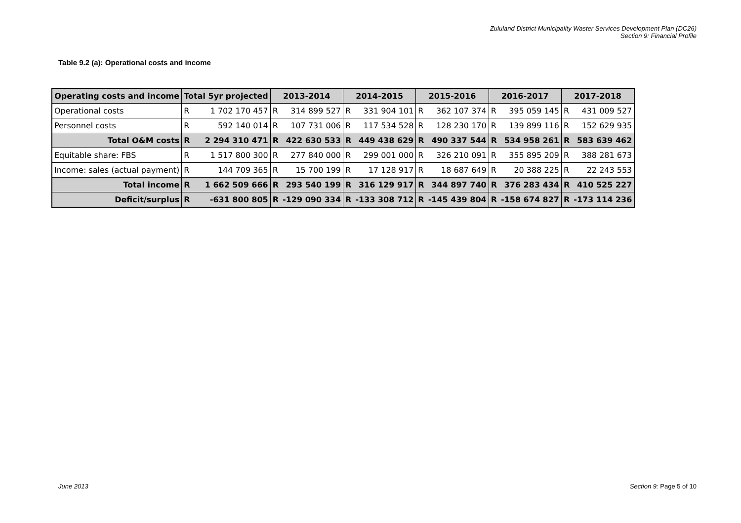Zululand District Municipality Waster Services Development Plan (DC26)
Section 9: Financial Profile
Table 9.2 (a): Operational costs and income
| Operating costs and income | Total 5yr projected | | 2013-2014 | | 2014-2015 | | 2015-2016 | | 2016-2017 | | 2017-2018 | |
| --- | --- | --- | --- | --- | --- | --- | --- | --- | --- | --- | --- | --- |
| Operational costs | R | 1 702 170 457 | R | 314 899 527 | R | 331 904 101 | R | 362 107 374 | R | 395 059 145 | R | 431 009 527 |
| Personnel costs | R | 592 140 014 | R | 107 731 006 | R | 117 534 528 | R | 128 230 170 | R | 139 899 116 | R | 152 629 935 |
| Total O&M costs | R | 2 294 310 471 | R | 422 630 533 | R | 449 438 629 | R | 490 337 544 | R | 534 958 261 | R | 583 639 462 |
| Equitable share: FBS | R | 1 517 800 300 | R | 277 840 000 | R | 299 001 000 | R | 326 210 091 | R | 355 895 209 | R | 388 281 673 |
| Income: sales (actual payment) | R | 144 709 365 | R | 15 700 199 | R | 17 128 917 | R | 18 687 649 | R | 20 388 225 | R | 22 243 553 |
| Total income | R | 1 662 509 666 | R | 293 540 199 | R | 316 129 917 | R | 344 897 740 | R | 376 283 434 | R | 410 525 227 |
| Deficit/surplus | R | -631 800 805 | R | -129 090 334 | R | -133 308 712 | R | -145 439 804 | R | -158 674 827 | R | -173 114 236 |
June 2013 Section 9: Page 5 of 10